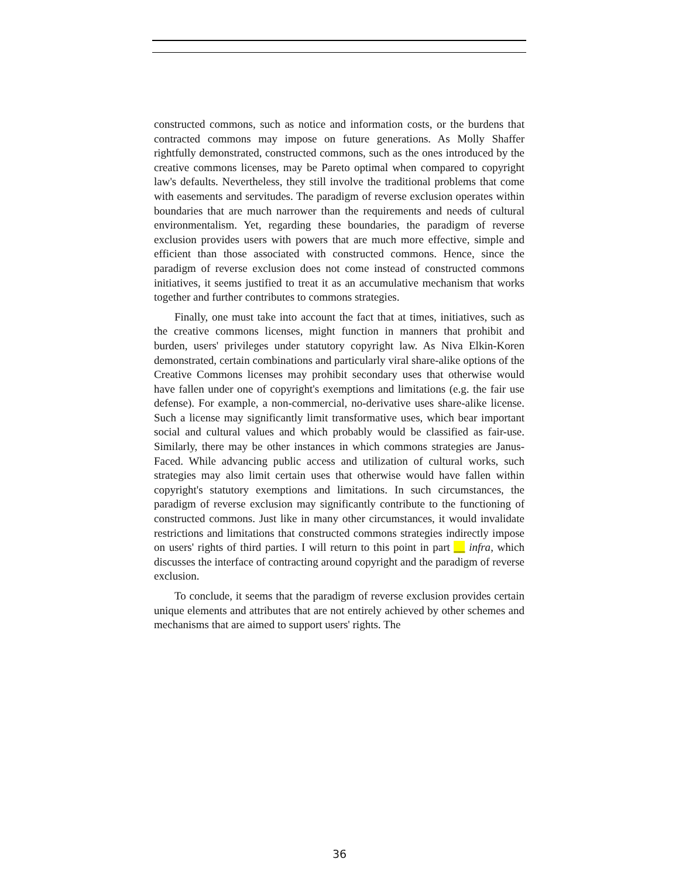constructed commons, such as notice and information costs, or the burdens that contracted commons may impose on future generations. As Molly Shaffer rightfully demonstrated, constructed commons, such as the ones introduced by the creative commons licenses, may be Pareto optimal when compared to copyright law's defaults. Nevertheless, they still involve the traditional problems that come with easements and servitudes. The paradigm of reverse exclusion operates within boundaries that are much narrower than the requirements and needs of cultural environmentalism. Yet, regarding these boundaries, the paradigm of reverse exclusion provides users with powers that are much more effective, simple and efficient than those associated with constructed commons. Hence, since the paradigm of reverse exclusion does not come instead of constructed commons initiatives, it seems justified to treat it as an accumulative mechanism that works together and further contributes to commons strategies.
Finally, one must take into account the fact that at times, initiatives, such as the creative commons licenses, might function in manners that prohibit and burden, users' privileges under statutory copyright law. As Niva Elkin-Koren demonstrated, certain combinations and particularly viral share-alike options of the Creative Commons licenses may prohibit secondary uses that otherwise would have fallen under one of copyright's exemptions and limitations (e.g. the fair use defense). For example, a non-commercial, no-derivative uses share-alike license. Such a license may significantly limit transformative uses, which bear important social and cultural values and which probably would be classified as fair-use. Similarly, there may be other instances in which commons strategies are Janus-Faced. While advancing public access and utilization of cultural works, such strategies may also limit certain uses that otherwise would have fallen within copyright's statutory exemptions and limitations. In such circumstances, the paradigm of reverse exclusion may significantly contribute to the functioning of constructed commons. Just like in many other circumstances, it would invalidate restrictions and limitations that constructed commons strategies indirectly impose on users' rights of third parties. I will return to this point in part __ infra, which discusses the interface of contracting around copyright and the paradigm of reverse exclusion.
To conclude, it seems that the paradigm of reverse exclusion provides certain unique elements and attributes that are not entirely achieved by other schemes and mechanisms that are aimed to support users' rights. The
36